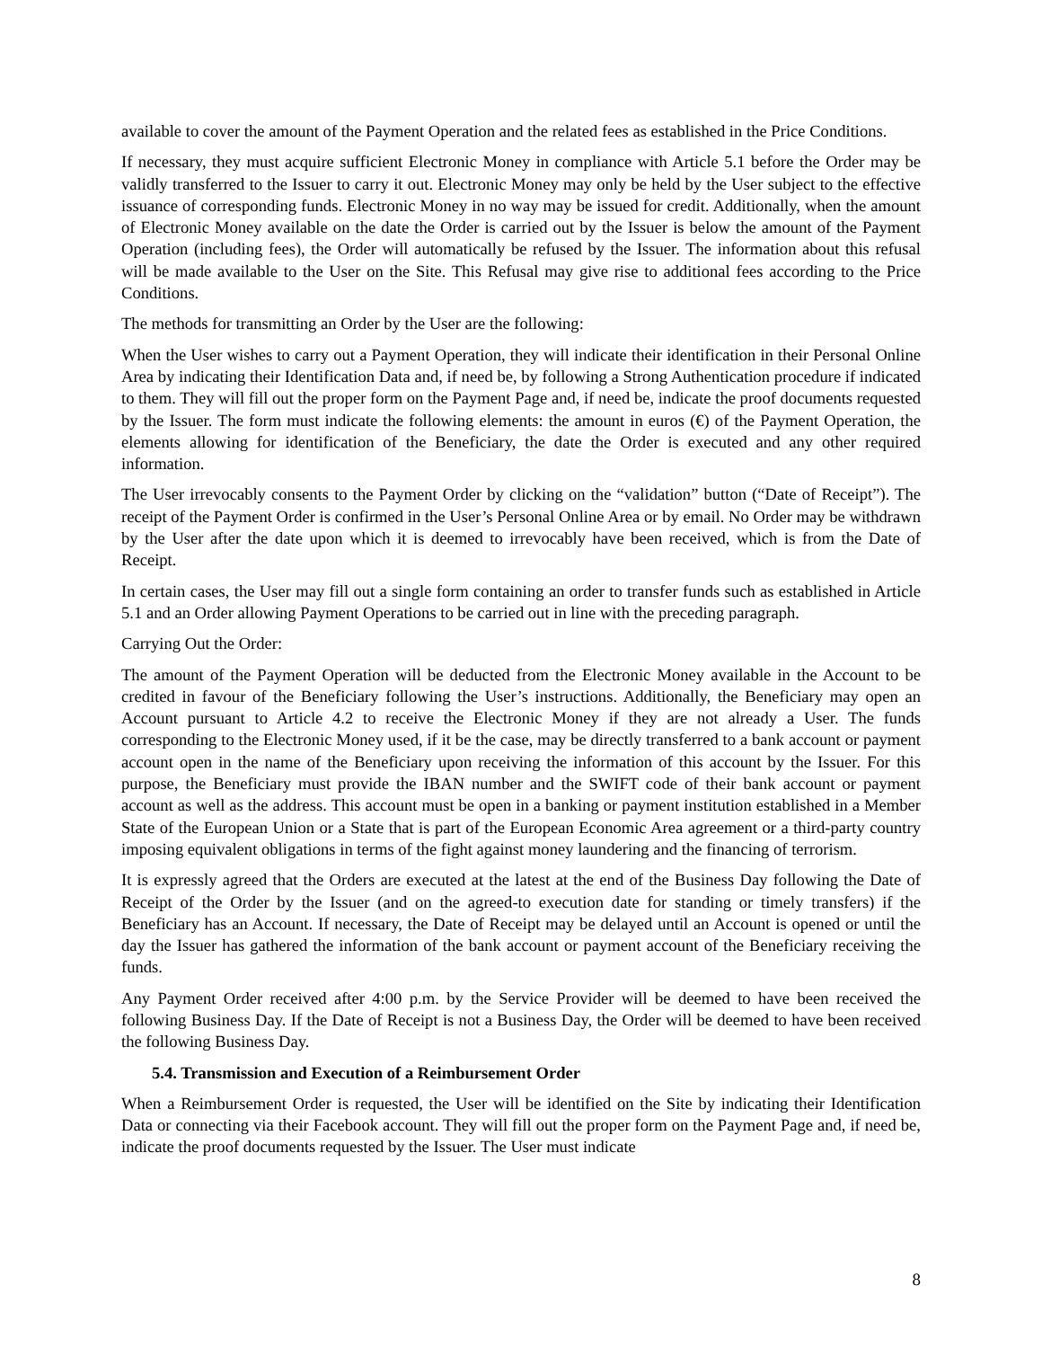available to cover the amount of the Payment Operation and the related fees as established in the Price Conditions.
If necessary, they must acquire sufficient Electronic Money in compliance with Article 5.1 before the Order may be validly transferred to the Issuer to carry it out. Electronic Money may only be held by the User subject to the effective issuance of corresponding funds. Electronic Money in no way may be issued for credit. Additionally, when the amount of Electronic Money available on the date the Order is carried out by the Issuer is below the amount of the Payment Operation (including fees), the Order will automatically be refused by the Issuer. The information about this refusal will be made available to the User on the Site. This Refusal may give rise to additional fees according to the Price Conditions.
The methods for transmitting an Order by the User are the following:
When the User wishes to carry out a Payment Operation, they will indicate their identification in their Personal Online Area by indicating their Identification Data and, if need be, by following a Strong Authentication procedure if indicated to them. They will fill out the proper form on the Payment Page and, if need be, indicate the proof documents requested by the Issuer. The form must indicate the following elements: the amount in euros (€) of the Payment Operation, the elements allowing for identification of the Beneficiary, the date the Order is executed and any other required information.
The User irrevocably consents to the Payment Order by clicking on the “validation” button (“Date of Receipt”). The receipt of the Payment Order is confirmed in the User’s Personal Online Area or by email. No Order may be withdrawn by the User after the date upon which it is deemed to irrevocably have been received, which is from the Date of Receipt.
In certain cases, the User may fill out a single form containing an order to transfer funds such as established in Article 5.1 and an Order allowing Payment Operations to be carried out in line with the preceding paragraph.
Carrying Out the Order:
The amount of the Payment Operation will be deducted from the Electronic Money available in the Account to be credited in favour of the Beneficiary following the User’s instructions. Additionally, the Beneficiary may open an Account pursuant to Article 4.2 to receive the Electronic Money if they are not already a User. The funds corresponding to the Electronic Money used, if it be the case, may be directly transferred to a bank account or payment account open in the name of the Beneficiary upon receiving the information of this account by the Issuer. For this purpose, the Beneficiary must provide the IBAN number and the SWIFT code of their bank account or payment account as well as the address. This account must be open in a banking or payment institution established in a Member State of the European Union or a State that is part of the European Economic Area agreement or a third-party country imposing equivalent obligations in terms of the fight against money laundering and the financing of terrorism.
It is expressly agreed that the Orders are executed at the latest at the end of the Business Day following the Date of Receipt of the Order by the Issuer (and on the agreed-to execution date for standing or timely transfers) if the Beneficiary has an Account. If necessary, the Date of Receipt may be delayed until an Account is opened or until the day the Issuer has gathered the information of the bank account or payment account of the Beneficiary receiving the funds.
Any Payment Order received after 4:00 p.m. by the Service Provider will be deemed to have been received the following Business Day. If the Date of Receipt is not a Business Day, the Order will be deemed to have been received the following Business Day.
5.4. Transmission and Execution of a Reimbursement Order
When a Reimbursement Order is requested, the User will be identified on the Site by indicating their Identification Data or connecting via their Facebook account. They will fill out the proper form on the Payment Page and, if need be, indicate the proof documents requested by the Issuer. The User must indicate
8